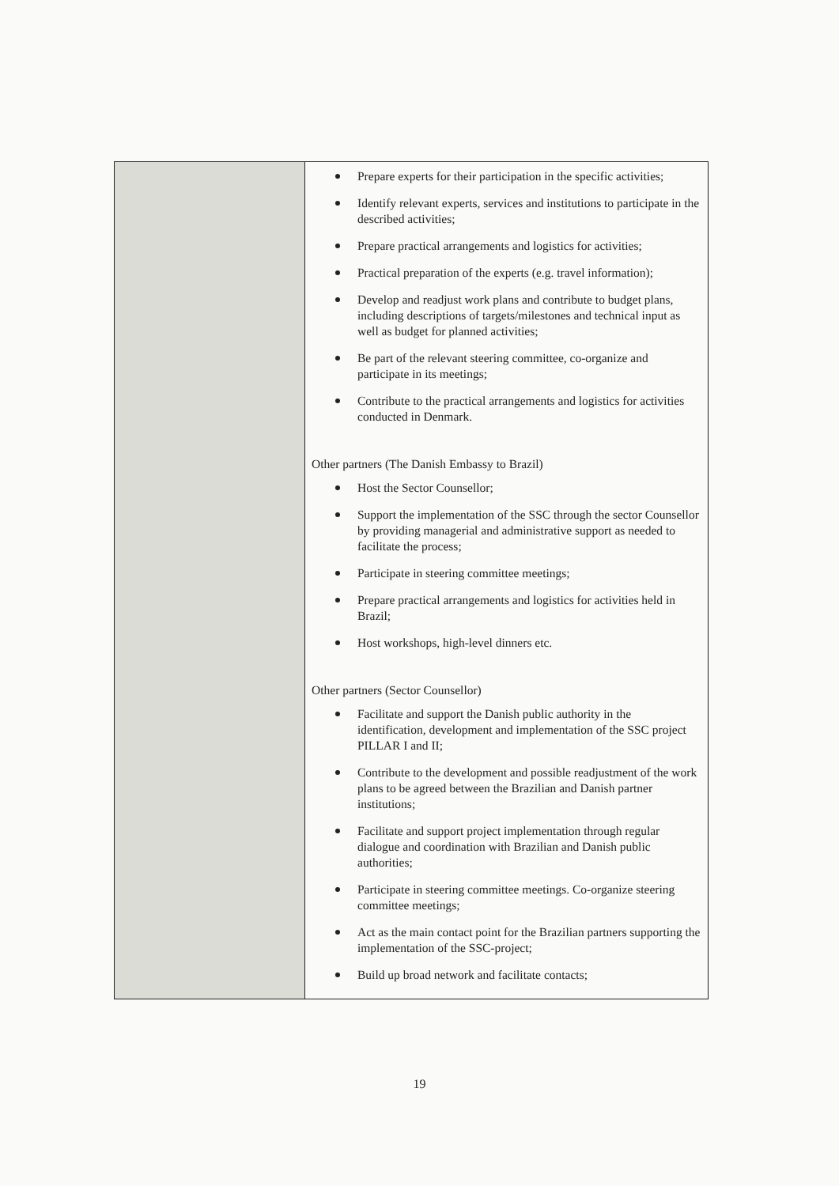| | Prepare experts for their participation in the specific activities; Identify relevant experts, services and institutions to participate in the described activities; Prepare practical arrangements and logistics for activities; Practical preparation of the experts (e.g. travel information); Develop and readjust work plans and contribute to budget plans, including descriptions of targets/milestones and technical input as well as budget for planned activities; Be part of the relevant steering committee, co-organize and participate in its meetings; Contribute to the practical arrangements and logistics for activities conducted in Denmark. Other partners (The Danish Embassy to Brazil) Host the Sector Counsellor; Support the implementation of the SSC through the sector Counsellor by providing managerial and administrative support as needed to facilitate the process; Participate in steering committee meetings; Prepare practical arrangements and logistics for activities held in Brazil; Host workshops, high-level dinners etc. Other partners (Sector Counsellor) Facilitate and support the Danish public authority in the identification, development and implementation of the SSC project PILLAR I and II; Contribute to the development and possible readjustment of the work plans to be agreed between the Brazilian and Danish partner institutions; Facilitate and support project implementation through regular dialogue and coordination with Brazilian and Danish public authorities; Participate in steering committee meetings. Co-organize steering committee meetings; Act as the main contact point for the Brazilian partners supporting the implementation of the SSC-project; Build up broad network and facilitate contacts; |
19